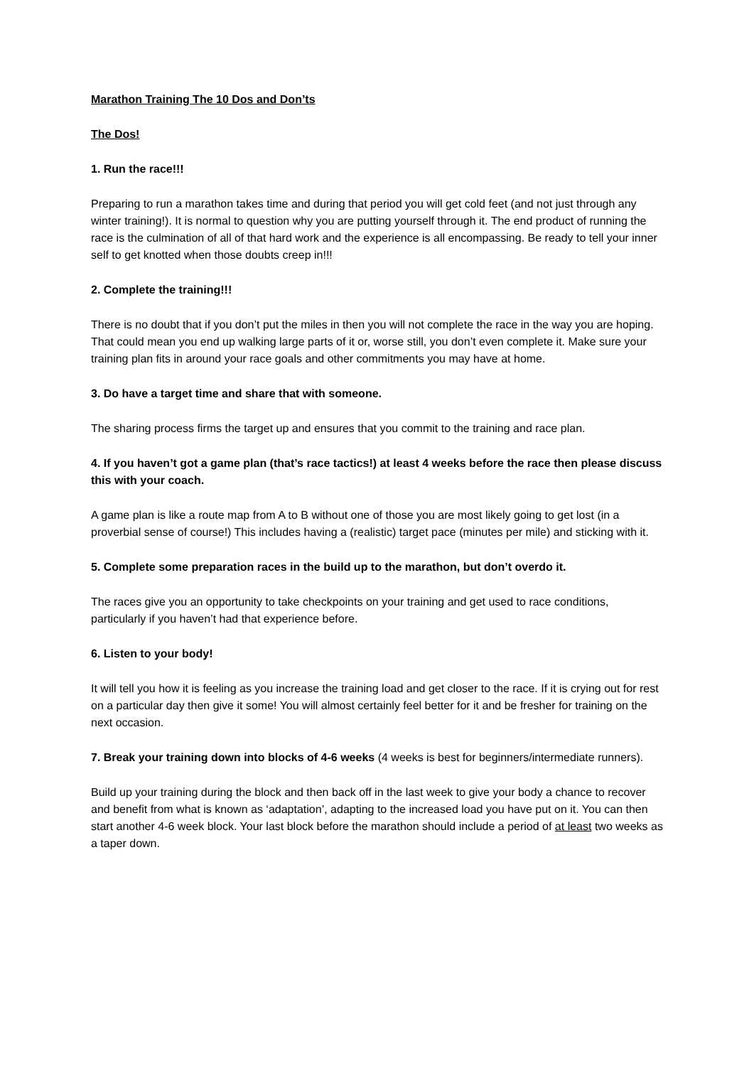Marathon Training The 10 Dos and Don’ts
The Dos!
1. Run the race!!!
Preparing to run a marathon takes time and during that period you will get cold feet (and not just through any winter training!). It is normal to question why you are putting yourself through it. The end product of running the race is the culmination of all of that hard work and the experience is all encompassing. Be ready to tell your inner self to get knotted when those doubts creep in!!!
2. Complete the training!!!
There is no doubt that if you don’t put the miles in then you will not complete the race in the way you are hoping. That could mean you end up walking large parts of it or, worse still, you don’t even complete it. Make sure your training plan fits in around your race goals and other commitments you may have at home.
3. Do have a target time and share that with someone.
The sharing process firms the target up and ensures that you commit to the training and race plan.
4. If you haven’t got a game plan (that’s race tactics!) at least 4 weeks before the race then please discuss this with your coach.
A game plan is like a route map from A to B without one of those you are most likely going to get lost (in a proverbial sense of course!) This includes having a (realistic) target pace (minutes per mile) and sticking with it.
5. Complete some preparation races in the build up to the marathon, but don’t overdo it.
The races give you an opportunity to take checkpoints on your training and get used to race conditions, particularly if you haven’t had that experience before.
6. Listen to your body!
It will tell you how it is feeling as you increase the training load and get closer to the race. If it is crying out for rest on a particular day then give it some! You will almost certainly feel better for it and be fresher for training on the next occasion.
7. Break your training down into blocks of 4-6 weeks (4 weeks is best for beginners/intermediate runners).
Build up your training during the block and then back off in the last week to give your body a chance to recover and benefit from what is known as ‘adaptation’, adapting to the increased load you have put on it. You can then start another 4-6 week block. Your last block before the marathon should include a period of at least two weeks as a taper down.